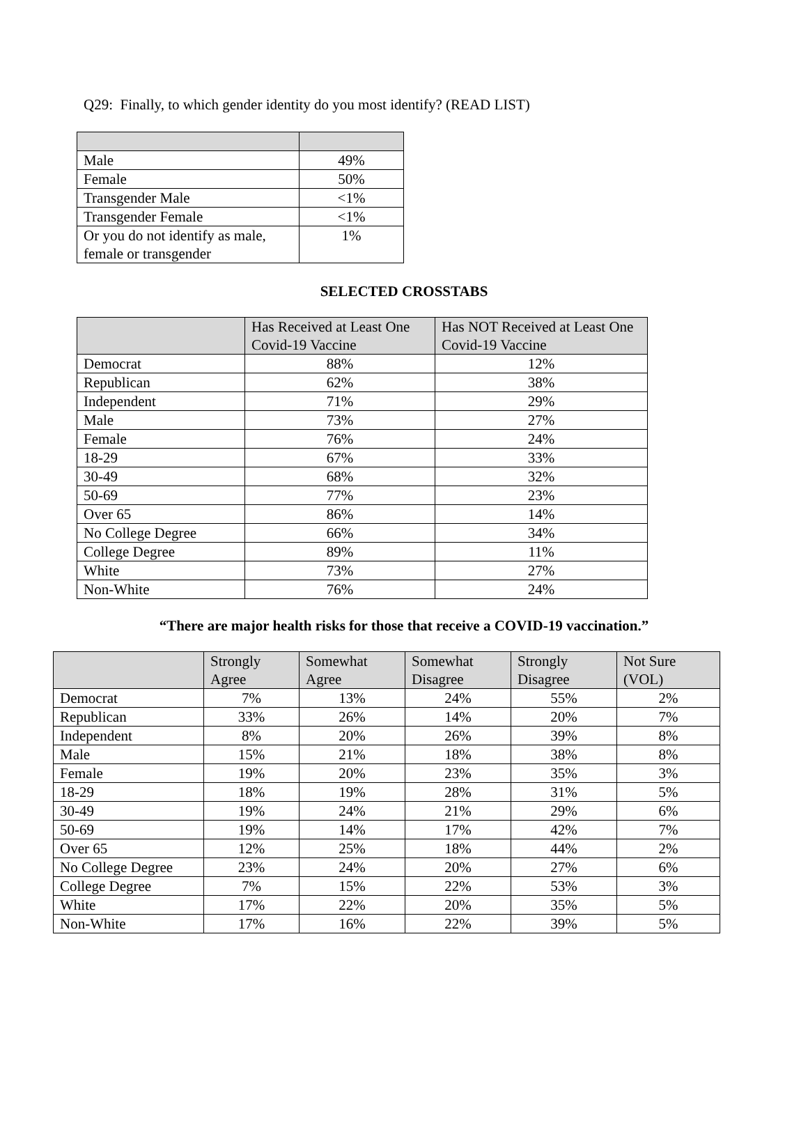Q29: Finally, to which gender identity do you most identify? (READ LIST)
| Male | 49% |
| Female | 50% |
| Transgender Male | <1% |
| Transgender Female | <1% |
| Or you do not identify as male, female or transgender | 1% |
SELECTED CROSSTABS
| | Has Received at Least One Covid-19 Vaccine | Has NOT Received at Least One Covid-19 Vaccine |
| --- | --- | --- |
| Democrat | 88% | 12% |
| Republican | 62% | 38% |
| Independent | 71% | 29% |
| Male | 73% | 27% |
| Female | 76% | 24% |
| 18-29 | 67% | 33% |
| 30-49 | 68% | 32% |
| 50-69 | 77% | 23% |
| Over 65 | 86% | 14% |
| No College Degree | 66% | 34% |
| College Degree | 89% | 11% |
| White | 73% | 27% |
| Non-White | 76% | 24% |
“There are major health risks for those that receive a COVID-19 vaccination.”
| | Strongly Agree | Somewhat Agree | Somewhat Disagree | Strongly Disagree | Not Sure (VOL) |
| --- | --- | --- | --- | --- | --- |
| Democrat | 7% | 13% | 24% | 55% | 2% |
| Republican | 33% | 26% | 14% | 20% | 7% |
| Independent | 8% | 20% | 26% | 39% | 8% |
| Male | 15% | 21% | 18% | 38% | 8% |
| Female | 19% | 20% | 23% | 35% | 3% |
| 18-29 | 18% | 19% | 28% | 31% | 5% |
| 30-49 | 19% | 24% | 21% | 29% | 6% |
| 50-69 | 19% | 14% | 17% | 42% | 7% |
| Over 65 | 12% | 25% | 18% | 44% | 2% |
| No College Degree | 23% | 24% | 20% | 27% | 6% |
| College Degree | 7% | 15% | 22% | 53% | 3% |
| White | 17% | 22% | 20% | 35% | 5% |
| Non-White | 17% | 16% | 22% | 39% | 5% |